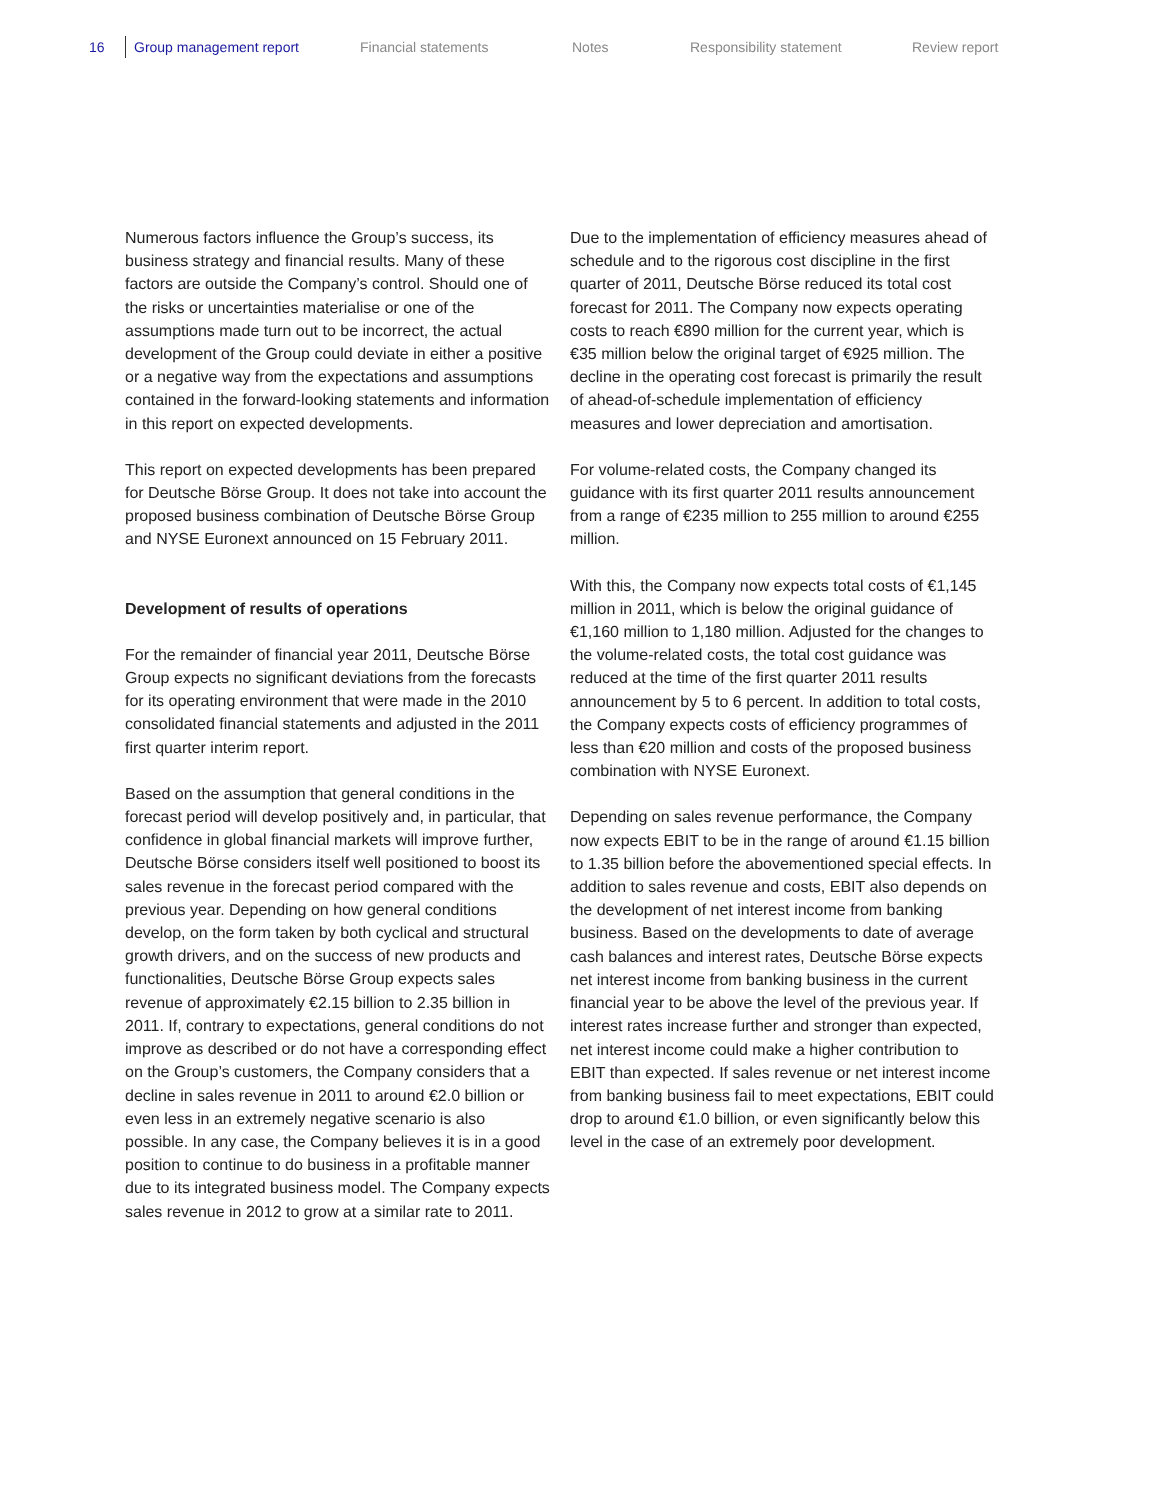16 Group management report Financial statements Notes Responsibility statement Review report
Numerous factors influence the Group’s success, its business strategy and financial results. Many of these factors are outside the Company’s control. Should one of the risks or uncertainties materialise or one of the assumptions made turn out to be incorrect, the actual development of the Group could deviate in either a positive or a negative way from the expectations and assumptions contained in the forward-looking statements and information in this report on expected developments.
This report on expected developments has been prepared for Deutsche Börse Group. It does not take into account the proposed business combination of Deutsche Börse Group and NYSE Euronext announced on 15 February 2011.
Development of results of operations
For the remainder of financial year 2011, Deutsche Börse Group expects no significant deviations from the forecasts for its operating environment that were made in the 2010 consolidated financial statements and adjusted in the 2011 first quarter interim report.
Based on the assumption that general conditions in the forecast period will develop positively and, in particular, that confidence in global financial markets will improve further, Deutsche Börse considers itself well positioned to boost its sales revenue in the forecast period compared with the previous year. Depending on how general conditions develop, on the form taken by both cyclical and structural growth drivers, and on the success of new products and functionalities, Deutsche Börse Group expects sales revenue of approximately €2.15 billion to 2.35 billion in 2011. If, contrary to expectations, general conditions do not improve as described or do not have a corresponding effect on the Group’s customers, the Company considers that a decline in sales revenue in 2011 to around €2.0 billion or even less in an extremely negative scenario is also possible. In any case, the Company believes it is in a good position to continue to do business in a profitable manner due to its integrated business model. The Company expects sales revenue in 2012 to grow at a similar rate to 2011.
Due to the implementation of efficiency measures ahead of schedule and to the rigorous cost discipline in the first quarter of 2011, Deutsche Börse reduced its total cost forecast for 2011. The Company now expects operating costs to reach €890 million for the current year, which is €35 million below the original target of €925 million. The decline in the operating cost forecast is primarily the result of ahead-of-schedule implementation of efficiency measures and lower depreciation and amortisation.
For volume-related costs, the Company changed its guidance with its first quarter 2011 results announcement from a range of €235 million to 255 million to around €255 million.
With this, the Company now expects total costs of €1,145 million in 2011, which is below the original guidance of €1,160 million to 1,180 million. Adjusted for the changes to the volume-related costs, the total cost guidance was reduced at the time of the first quarter 2011 results announcement by 5 to 6 percent. In addition to total costs, the Company expects costs of efficiency programmes of less than €20 million and costs of the proposed business combination with NYSE Euronext.
Depending on sales revenue performance, the Company now expects EBIT to be in the range of around €1.15 billion to 1.35 billion before the abovementioned special effects. In addition to sales revenue and costs, EBIT also depends on the development of net interest income from banking business. Based on the developments to date of average cash balances and interest rates, Deutsche Börse expects net interest income from banking business in the current financial year to be above the level of the previous year. If interest rates increase further and stronger than expected, net interest income could make a higher contribution to EBIT than expected. If sales revenue or net interest income from banking business fail to meet expectations, EBIT could drop to around €1.0 billion, or even significantly below this level in the case of an extremely poor development.